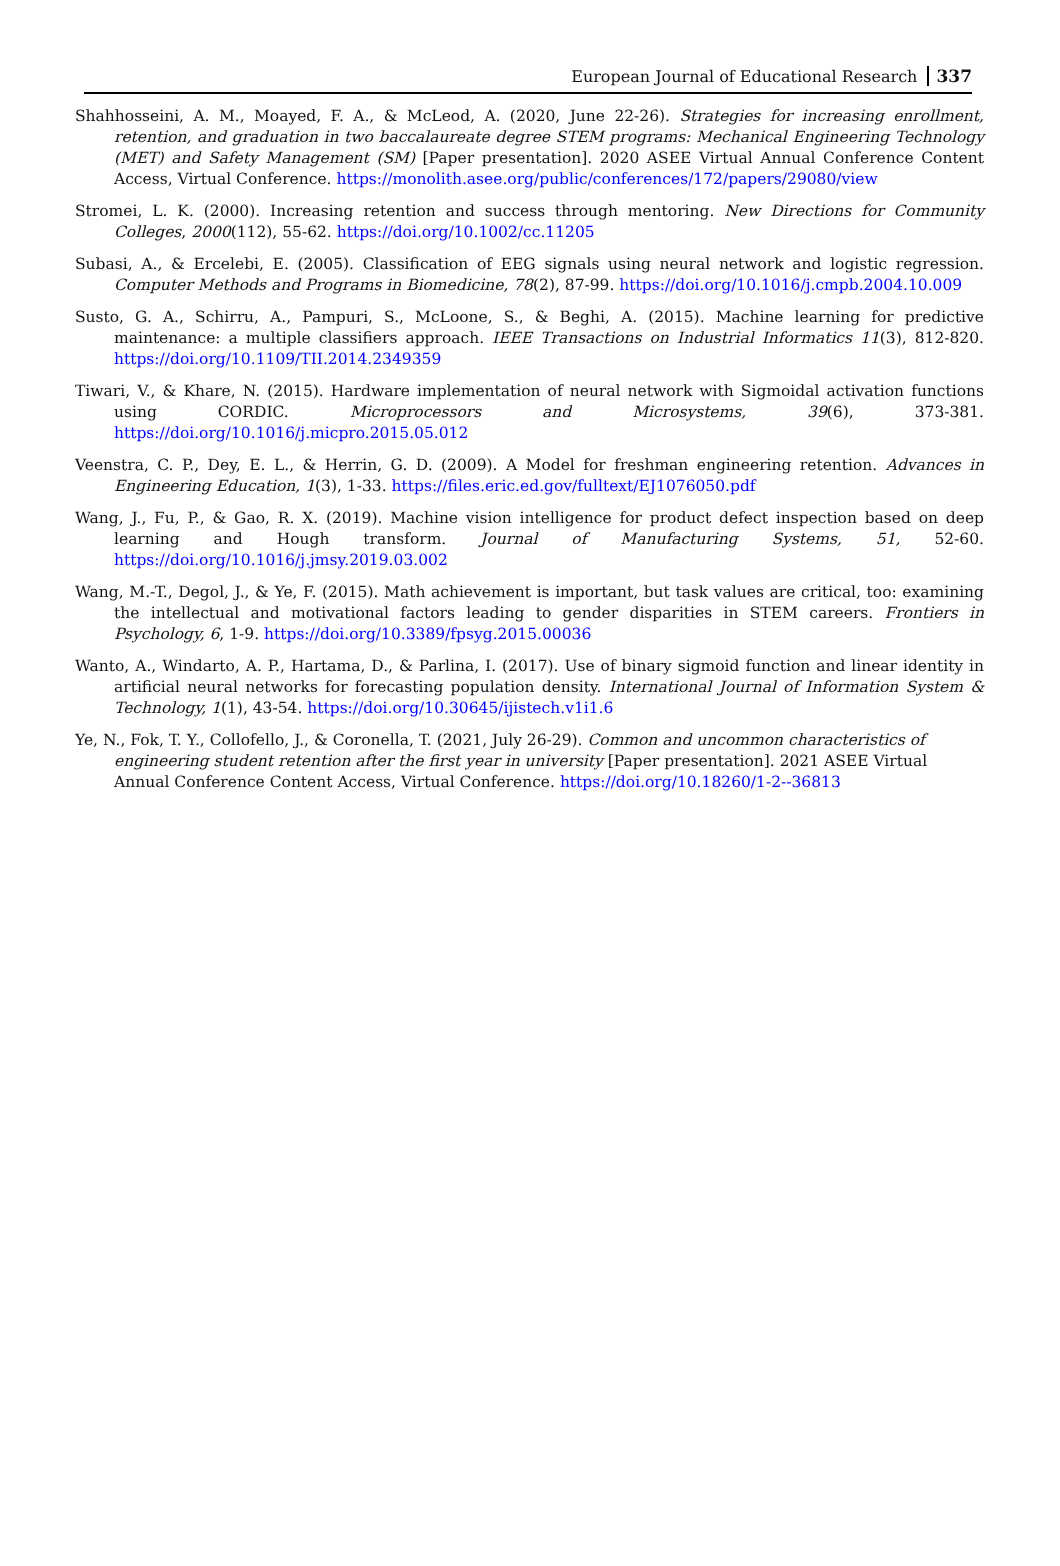European Journal of Educational Research 337
Shahhosseini, A. M., Moayed, F. A., & McLeod, A. (2020, June 22-26). Strategies for increasing enrollment, retention, and graduation in two baccalaureate degree STEM programs: Mechanical Engineering Technology (MET) and Safety Management (SM) [Paper presentation]. 2020 ASEE Virtual Annual Conference Content Access, Virtual Conference. https://monolith.asee.org/public/conferences/172/papers/29080/view
Stromei, L. K. (2000). Increasing retention and success through mentoring. New Directions for Community Colleges, 2000(112), 55-62. https://doi.org/10.1002/cc.11205
Subasi, A., & Ercelebi, E. (2005). Classification of EEG signals using neural network and logistic regression. Computer Methods and Programs in Biomedicine, 78(2), 87-99. https://doi.org/10.1016/j.cmpb.2004.10.009
Susto, G. A., Schirru, A., Pampuri, S., McLoone, S., & Beghi, A. (2015). Machine learning for predictive maintenance: a multiple classifiers approach. IEEE Transactions on Industrial Informatics 11(3), 812-820. https://doi.org/10.1109/TII.2014.2349359
Tiwari, V., & Khare, N. (2015). Hardware implementation of neural network with Sigmoidal activation functions using CORDIC. Microprocessors and Microsystems, 39(6), 373-381. https://doi.org/10.1016/j.micpro.2015.05.012
Veenstra, C. P., Dey, E. L., & Herrin, G. D. (2009). A Model for freshman engineering retention. Advances in Engineering Education, 1(3), 1-33. https://files.eric.ed.gov/fulltext/EJ1076050.pdf
Wang, J., Fu, P., & Gao, R. X. (2019). Machine vision intelligence for product defect inspection based on deep learning and Hough transform. Journal of Manufacturing Systems, 51, 52-60. https://doi.org/10.1016/j.jmsy.2019.03.002
Wang, M.-T., Degol, J., & Ye, F. (2015). Math achievement is important, but task values are critical, too: examining the intellectual and motivational factors leading to gender disparities in STEM careers. Frontiers in Psychology, 6, 1-9. https://doi.org/10.3389/fpsyg.2015.00036
Wanto, A., Windarto, A. P., Hartama, D., & Parlina, I. (2017). Use of binary sigmoid function and linear identity in artificial neural networks for forecasting population density. International Journal of Information System & Technology, 1(1), 43-54. https://doi.org/10.30645/ijistech.v1i1.6
Ye, N., Fok, T. Y., Collofello, J., & Coronella, T. (2021, July 26-29). Common and uncommon characteristics of engineering student retention after the first year in university [Paper presentation]. 2021 ASEE Virtual Annual Conference Content Access, Virtual Conference. https://doi.org/10.18260/1-2--36813